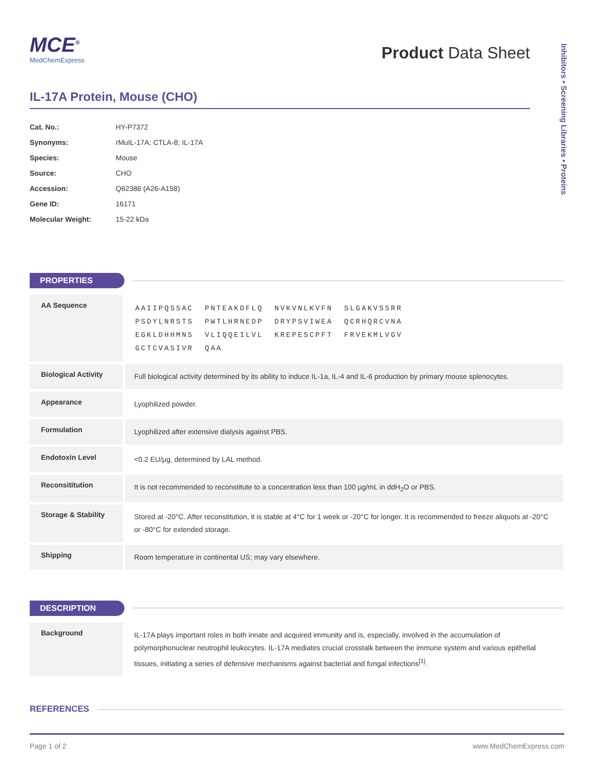Inhibitors • Screening Libraries • Proteins
MCE<sup>®</sup>
MedChemExpress
Product Data Sheet
IL-17A Protein, Mouse (CHO)
| Cat. No.: | HY-P7372 |
| Synonyms: | rMuIL-17A; CTLA-8; IL-17A |
| Species: | Mouse |
| Source: | CHO |
| Accession: | Q62386 (A26-A158) |
| Gene ID: | 16171 |
| Molecular Weight: | 15-22 kDa |
PROPERTIES
| AA Sequence | / AAIIPQSSAC / PNTEAKDFLQ / NVKVNLKVFN / SLGAKVSSRR / / PSDYLNRSTS / PWTLHRNEDP / DRYPSVIWEA / QCRHQRCVNA / / EGKLDHHMNS / VLIQQEILVL / KREPESCPFT / FRVEKMLVGV / / GCTCVASIVR / QAA / / / |
| Biological Activity | Full biological activity determined by its ability to induce IL-1a, IL-4 and IL-6 production by primary mouse splenocytes. |
| Appearance | Lyophilized powder. |
| Formulation | Lyophilized after extensive dialysis against PBS. |
| Endotoxin Level | <0.2 EU/μg, determined by LAL method. |
| Reconsititution | It is not recommended to reconstitute to a concentration less than 100 μg/mL in ddH<sub>2</sub>O or PBS. |
| Storage & Stability | Stored at -20°C. After reconstitution, it is stable at 4°C for 1 week or -20°C for longer. It is recommended to freeze aliquots at -20°C or -80°C for extended storage. |
| Shipping | Room temperature in continental US; may vary elsewhere. |
DESCRIPTION
| Background | IL-17A plays important roles in both innate and acquired immunity and is, especially, involved in the accumulation of polymorphonuclear neutrophil leukocytes. IL-17A mediates crucial crosstalk between the immune system and various epithelial tissues, initiating a series of defensive mechanisms against bacterial and fungal infections<sup>[1]</sup>. |
REFERENCES
Page 1 of 2 www.MedChemExpress.com